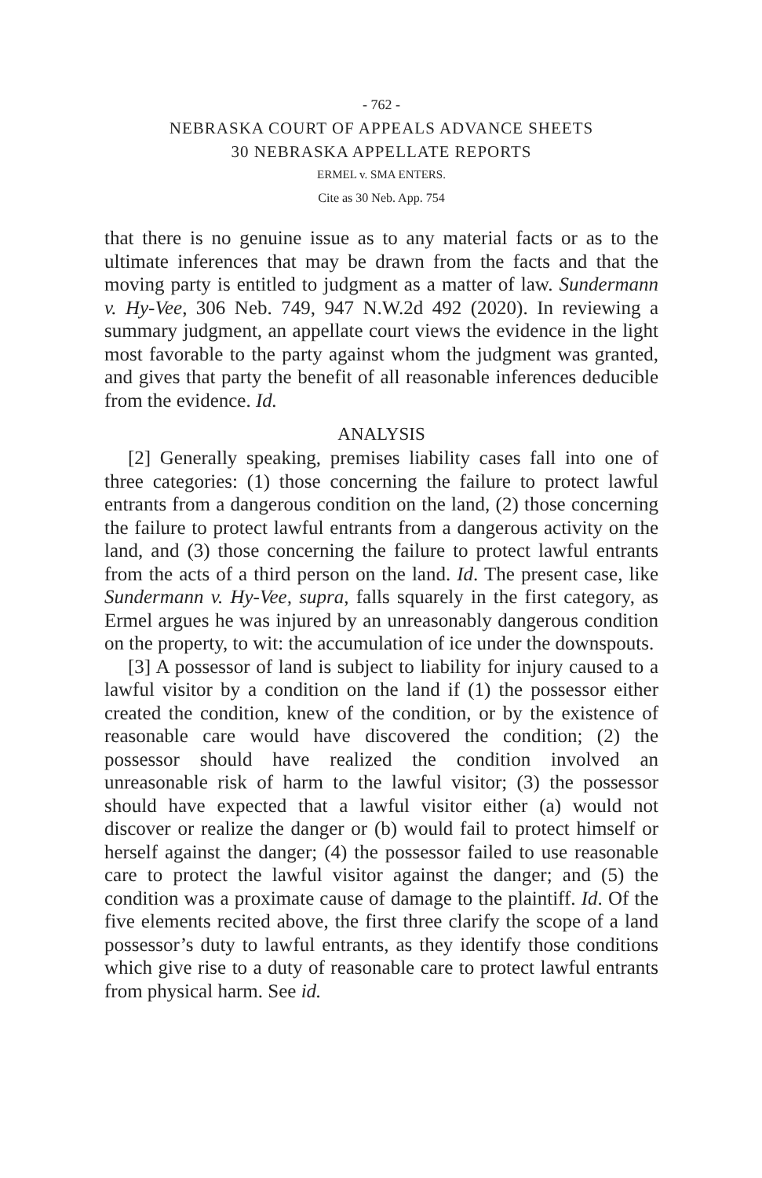- 762 -
NEBRASKA COURT OF APPEALS ADVANCE SHEETS
30 NEBRASKA APPELLATE REPORTS
ERMEL v. SMA ENTERS.
Cite as 30 Neb. App. 754
that there is no genuine issue as to any material facts or as to the ultimate inferences that may be drawn from the facts and that the moving party is entitled to judgment as a matter of law. Sundermann v. Hy-Vee, 306 Neb. 749, 947 N.W.2d 492 (2020). In reviewing a summary judgment, an appellate court views the evidence in the light most favorable to the party against whom the judgment was granted, and gives that party the benefit of all reasonable inferences deducible from the evidence. Id.
ANALYSIS
[2] Generally speaking, premises liability cases fall into one of three categories: (1) those concerning the failure to protect lawful entrants from a dangerous condition on the land, (2) those concerning the failure to protect lawful entrants from a dangerous activity on the land, and (3) those concerning the failure to protect lawful entrants from the acts of a third person on the land. Id. The present case, like Sundermann v. Hy-Vee, supra, falls squarely in the first category, as Ermel argues he was injured by an unreasonably dangerous condition on the property, to wit: the accumulation of ice under the downspouts.
[3] A possessor of land is subject to liability for injury caused to a lawful visitor by a condition on the land if (1) the possessor either created the condition, knew of the condition, or by the existence of reasonable care would have discovered the condition; (2) the possessor should have realized the condition involved an unreasonable risk of harm to the lawful visitor; (3) the possessor should have expected that a lawful visitor either (a) would not discover or realize the danger or (b) would fail to protect himself or herself against the danger; (4) the possessor failed to use reasonable care to protect the lawful visitor against the danger; and (5) the condition was a proximate cause of damage to the plaintiff. Id. Of the five elements recited above, the first three clarify the scope of a land possessor’s duty to lawful entrants, as they identify those conditions which give rise to a duty of reasonable care to protect lawful entrants from physical harm. See id.